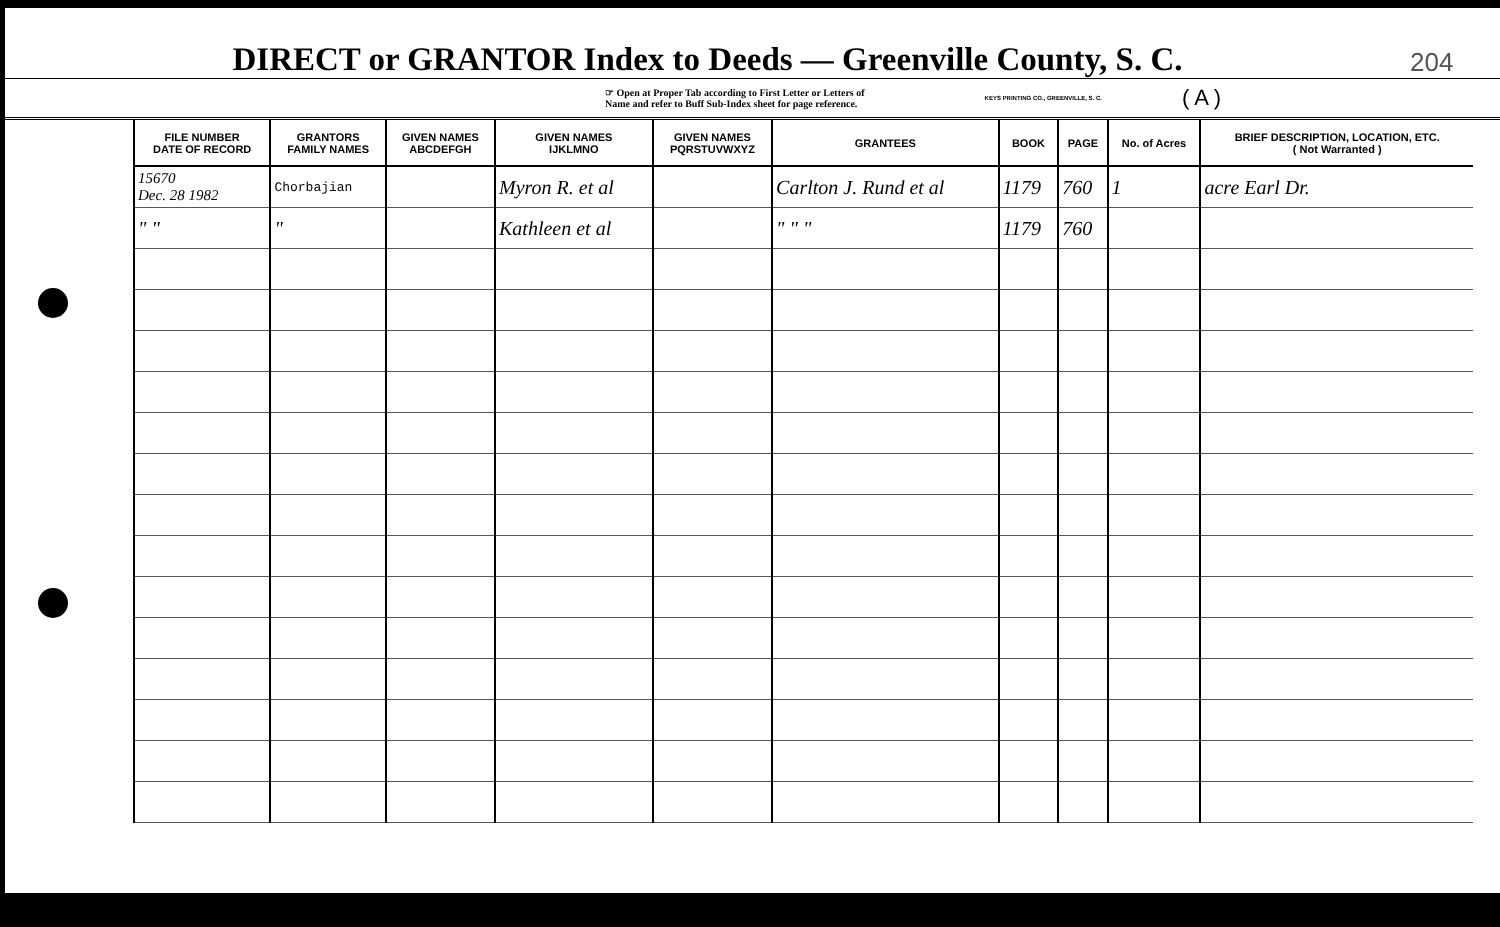DIRECT or GRANTOR Index to Deeds — Greenville County, S. C.
204
☞ Open at Proper Tab according to First Letter or Letters of
Name and refer to Buff Sub-Index sheet for page reference.
KEYS PRINTING CO., GREENVILLE, S. C.
( A )
| FILE NUMBER DATE OF RECORD | GRANTORS FAMILY NAMES | GIVEN NAMES ABCDEFGH | GIVEN NAMES IJKLMNO | GIVEN NAMES PQRSTUVWXYZ | GRANTEES | BOOK | PAGE | No. of Acres | BRIEF DESCRIPTION, LOCATION, ETC. ( Not Warranted ) |
| --- | --- | --- | --- | --- | --- | --- | --- | --- | --- |
| 15670 Dec. 28 1982 | Chorbajian | | Myron R. et al | | Carlton J. Rund et al | 1179 | 760 | 1 | acre Earl Dr. |
| " " | " | | Kathleen et al | | " " " | 1179 | 760 | | |